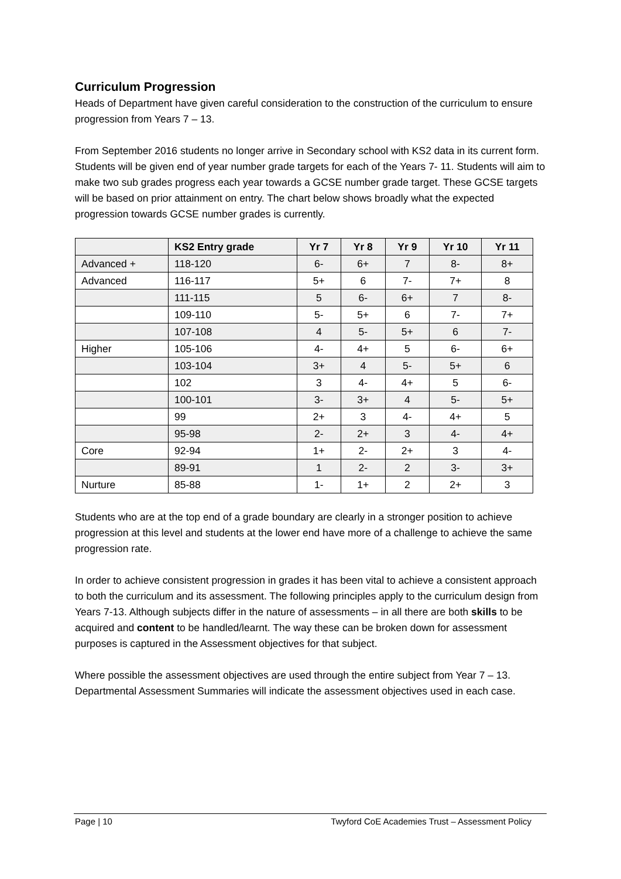Curriculum Progression
Heads of Department have given careful consideration to the construction of the curriculum to ensure progression from Years 7 – 13.
From September 2016 students no longer arrive in Secondary school with KS2 data in its current form. Students will be given end of year number grade targets for each of the Years 7- 11. Students will aim to make two sub grades progress each year towards a GCSE number grade target. These GCSE targets will be based on prior attainment on entry. The chart below shows broadly what the expected progression towards GCSE number grades is currently.
| | KS2 Entry grade | Yr 7 | Yr 8 | Yr 9 | Yr 10 | Yr 11 |
| --- | --- | --- | --- | --- | --- | --- |
| Advanced + | 118-120 | 6- | 6+ | 7 | 8- | 8+ |
| Advanced | 116-117 | 5+ | 6 | 7- | 7+ | 8 |
| | 111-115 | 5 | 6- | 6+ | 7 | 8- |
| | 109-110 | 5- | 5+ | 6 | 7- | 7+ |
| | 107-108 | 4 | 5- | 5+ | 6 | 7- |
| Higher | 105-106 | 4- | 4+ | 5 | 6- | 6+ |
| | 103-104 | 3+ | 4 | 5- | 5+ | 6 |
| | 102 | 3 | 4- | 4+ | 5 | 6- |
| | 100-101 | 3- | 3+ | 4 | 5- | 5+ |
| | 99 | 2+ | 3 | 4- | 4+ | 5 |
| | 95-98 | 2- | 2+ | 3 | 4- | 4+ |
| Core | 92-94 | 1+ | 2- | 2+ | 3 | 4- |
| | 89-91 | 1 | 2- | 2 | 3- | 3+ |
| Nurture | 85-88 | 1- | 1+ | 2 | 2+ | 3 |
Students who are at the top end of a grade boundary are clearly in a stronger position to achieve progression at this level and students at the lower end have more of a challenge to achieve the same progression rate.
In order to achieve consistent progression in grades it has been vital to achieve a consistent approach to both the curriculum and its assessment. The following principles apply to the curriculum design from Years 7-13. Although subjects differ in the nature of assessments – in all there are both skills to be acquired and content to be handled/learnt. The way these can be broken down for assessment purposes is captured in the Assessment objectives for that subject.
Where possible the assessment objectives are used through the entire subject from Year 7 – 13. Departmental Assessment Summaries will indicate the assessment objectives used in each case.
Page | 10 Twyford CoE Academies Trust – Assessment Policy